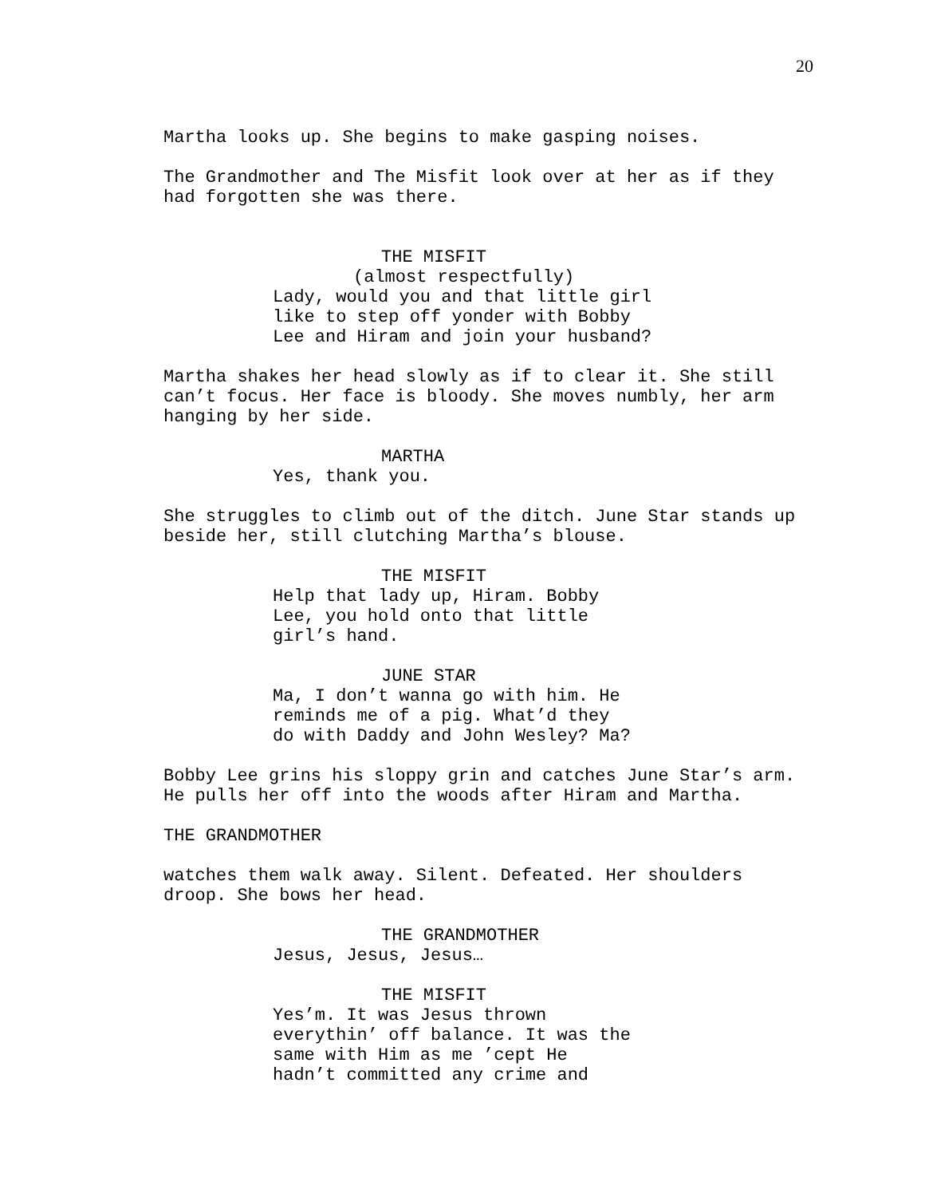20
Martha looks up. She begins to make gasping noises.
The Grandmother and The Misfit look over at her as if they
had forgotten she was there.
THE MISFIT
(almost respectfully)
Lady, would you and that little girl
like to step off yonder with Bobby
Lee and Hiram and join your husband?
Martha shakes her head slowly as if to clear it. She still
can’t focus. Her face is bloody. She moves numbly, her arm
hanging by her side.
MARTHA
Yes, thank you.
She struggles to climb out of the ditch. June Star stands up
beside her, still clutching Martha’s blouse.
THE MISFIT
Help that lady up, Hiram. Bobby
Lee, you hold onto that little
girl’s hand.
JUNE STAR
Ma, I don’t wanna go with him. He
reminds me of a pig. What’d they
do with Daddy and John Wesley? Ma?
Bobby Lee grins his sloppy grin and catches June Star’s arm.
He pulls her off into the woods after Hiram and Martha.
THE GRANDMOTHER
watches them walk away. Silent. Defeated. Her shoulders
droop. She bows her head.
THE GRANDMOTHER
Jesus, Jesus, Jesus…
THE MISFIT
Yes’m. It was Jesus thrown
everythin’ off balance. It was the
same with Him as me ’cept He
hadn’t committed any crime and